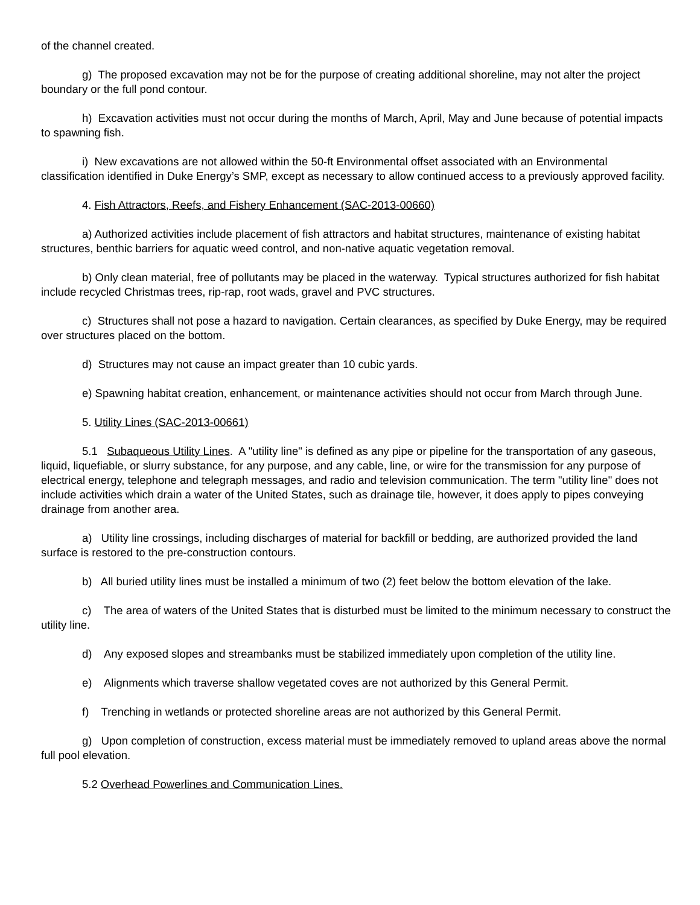of the channel created.
g) The proposed excavation may not be for the purpose of creating additional shoreline, may not alter the project boundary or the full pond contour.
h) Excavation activities must not occur during the months of March, April, May and June because of potential impacts to spawning fish.
i) New excavations are not allowed within the 50-ft Environmental offset associated with an Environmental classification identified in Duke Energy’s SMP, except as necessary to allow continued access to a previously approved facility.
4. Fish Attractors, Reefs, and Fishery Enhancement (SAC-2013-00660)
a) Authorized activities include placement of fish attractors and habitat structures, maintenance of existing habitat structures, benthic barriers for aquatic weed control, and non-native aquatic vegetation removal.
b) Only clean material, free of pollutants may be placed in the waterway. Typical structures authorized for fish habitat include recycled Christmas trees, rip-rap, root wads, gravel and PVC structures.
c) Structures shall not pose a hazard to navigation. Certain clearances, as specified by Duke Energy, may be required over structures placed on the bottom.
d) Structures may not cause an impact greater than 10 cubic yards.
e) Spawning habitat creation, enhancement, or maintenance activities should not occur from March through June.
5. Utility Lines (SAC-2013-00661)
5.1 Subaqueous Utility Lines. A "utility line" is defined as any pipe or pipeline for the transportation of any gaseous, liquid, liquefiable, or slurry substance, for any purpose, and any cable, line, or wire for the transmission for any purpose of electrical energy, telephone and telegraph messages, and radio and television communication. The term "utility line" does not include activities which drain a water of the United States, such as drainage tile, however, it does apply to pipes conveying drainage from another area.
a) Utility line crossings, including discharges of material for backfill or bedding, are authorized provided the land surface is restored to the pre-construction contours.
b) All buried utility lines must be installed a minimum of two (2) feet below the bottom elevation of the lake.
c) The area of waters of the United States that is disturbed must be limited to the minimum necessary to construct the utility line.
d) Any exposed slopes and streambanks must be stabilized immediately upon completion of the utility line.
e) Alignments which traverse shallow vegetated coves are not authorized by this General Permit.
f) Trenching in wetlands or protected shoreline areas are not authorized by this General Permit.
g) Upon completion of construction, excess material must be immediately removed to upland areas above the normal full pool elevation.
5.2 Overhead Powerlines and Communication Lines.